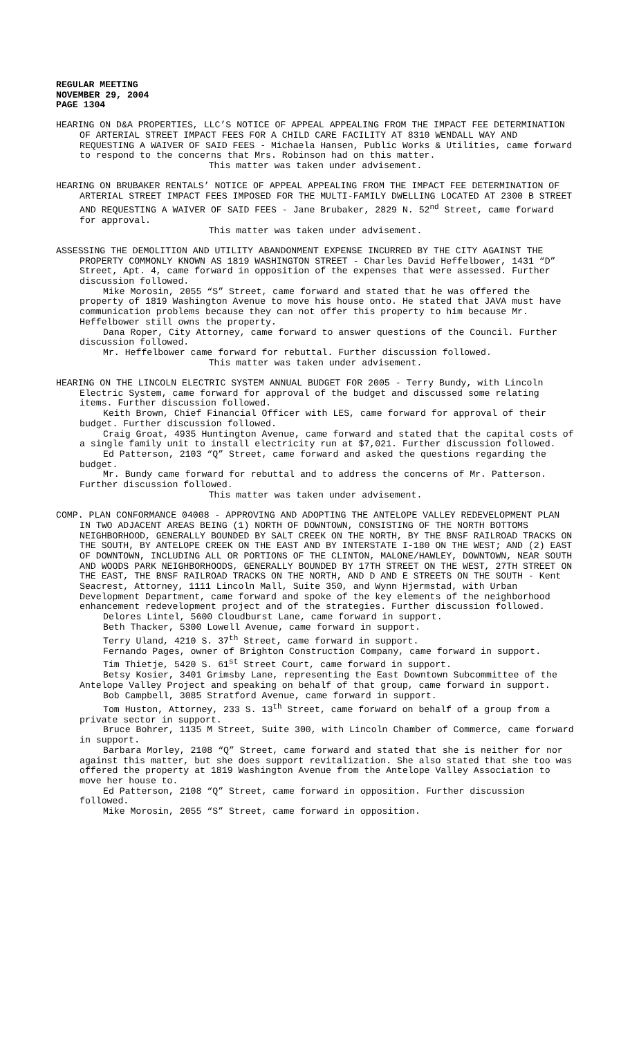REGULAR MEETING
NOVEMBER 29, 2004
PAGE 1304
HEARING ON D&A PROPERTIES, LLC’S NOTICE OF APPEAL APPEALING FROM THE IMPACT FEE DETERMINATION OF ARTERIAL STREET IMPACT FEES FOR A CHILD CARE FACILITY AT 8310 WENDALL WAY AND REQUESTING A WAIVER OF SAID FEES - Michaela Hansen, Public Works & Utilities, came forward to respond to the concerns that Mrs. Robinson had on this matter.
This matter was taken under advisement.
HEARING ON BRUBAKER RENTALS’ NOTICE OF APPEAL APPEALING FROM THE IMPACT FEE DETERMINATION OF ARTERIAL STREET IMPACT FEES IMPOSED FOR THE MULTI-FAMILY DWELLING LOCATED AT 2300 B STREET AND REQUESTING A WAIVER OF SAID FEES - Jane Brubaker, 2829 N. 52<sup>nd</sup> Street, came forward for approval.
This matter was taken under advisement.
ASSESSING THE DEMOLITION AND UTILITY ABANDONMENT EXPENSE INCURRED BY THE CITY AGAINST THE PROPERTY COMMONLY KNOWN AS 1819 WASHINGTON STREET - Charles David Heffelbower, 1431 “D” Street, Apt. 4, came forward in opposition of the expenses that were assessed. Further discussion followed.
Mike Morosin, 2055 “S” Street, came forward and stated that he was offered the property of 1819 Washington Avenue to move his house onto. He stated that JAVA must have communication problems because they can not offer this property to him because Mr. Heffelbower still owns the property.
Dana Roper, City Attorney, came forward to answer questions of the Council. Further discussion followed.
Mr. Heffelbower came forward for rebuttal. Further discussion followed.
This matter was taken under advisement.
HEARING ON THE LINCOLN ELECTRIC SYSTEM ANNUAL BUDGET FOR 2005 - Terry Bundy, with Lincoln Electric System, came forward for approval of the budget and discussed some relating items. Further discussion followed.
Keith Brown, Chief Financial Officer with LES, came forward for approval of their budget. Further discussion followed.
Craig Groat, 4935 Huntington Avenue, came forward and stated that the capital costs of a single family unit to install electricity run at $7,021. Further discussion followed.
Ed Patterson, 2103 “Q” Street, came forward and asked the questions regarding the budget.
Mr. Bundy came forward for rebuttal and to address the concerns of Mr. Patterson. Further discussion followed.
This matter was taken under advisement.
COMP. PLAN CONFORMANCE 04008 - APPROVING AND ADOPTING THE ANTELOPE VALLEY REDEVELOPMENT PLAN IN TWO ADJACENT AREAS BEING (1) NORTH OF DOWNTOWN, CONSISTING OF THE NORTH BOTTOMS NEIGHBORHOOD, GENERALLY BOUNDED BY SALT CREEK ON THE NORTH, BY THE BNSF RAILROAD TRACKS ON THE SOUTH, BY ANTELOPE CREEK ON THE EAST AND BY INTERSTATE I-180 ON THE WEST; AND (2) EAST OF DOWNTOWN, INCLUDING ALL OR PORTIONS OF THE CLINTON, MALONE/HAWLEY, DOWNTOWN, NEAR SOUTH AND WOODS PARK NEIGHBORHOODS, GENERALLY BOUNDED BY 17TH STREET ON THE WEST, 27TH STREET ON THE EAST, THE BNSF RAILROAD TRACKS ON THE NORTH, AND D AND E STREETS ON THE SOUTH - Kent Seacrest, Attorney, 1111 Lincoln Mall, Suite 350, and Wynn Hjermstad, with Urban Development Department, came forward and spoke of the key elements of the neighborhood enhancement redevelopment project and of the strategies. Further discussion followed.
Delores Lintel, 5600 Cloudburst Lane, came forward in support.
Beth Thacker, 5300 Lowell Avenue, came forward in support.
Terry Uland, 4210 S. 37<sup>th</sup> Street, came forward in support.
Fernando Pages, owner of Brighton Construction Company, came forward in support.
Tim Thietje, 5420 S. 61<sup>st</sup> Street Court, came forward in support.
Betsy Kosier, 3401 Grimsby Lane, representing the East Downtown Subcommittee of the Antelope Valley Project and speaking on behalf of that group, came forward in support.
Bob Campbell, 3085 Stratford Avenue, came forward in support.
Tom Huston, Attorney, 233 S. 13<sup>th</sup> Street, came forward on behalf of a group from a private sector in support.
Bruce Bohrer, 1135 M Street, Suite 300, with Lincoln Chamber of Commerce, came forward in support.
Barbara Morley, 2108 “Q” Street, came forward and stated that she is neither for nor against this matter, but she does support revitalization. She also stated that she too was offered the property at 1819 Washington Avenue from the Antelope Valley Association to move her house to.
Ed Patterson, 2108 “Q” Street, came forward in opposition. Further discussion followed.
Mike Morosin, 2055 “S” Street, came forward in opposition.